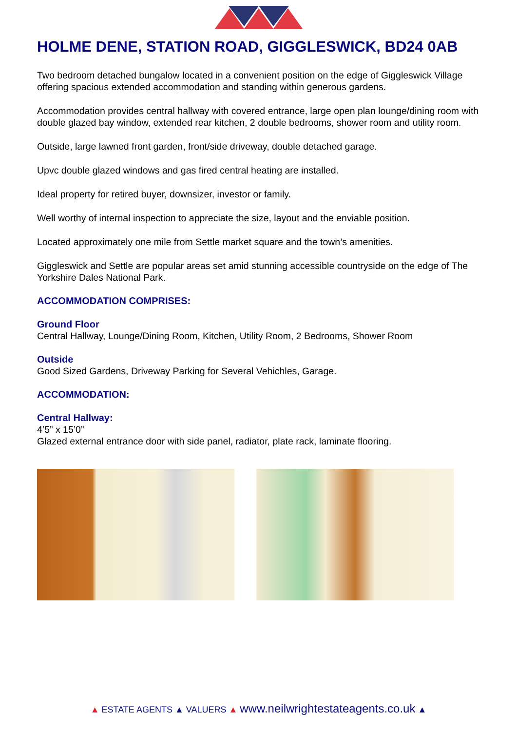HOLME DENE, STATION ROAD, GIGGLESWICK, BD24 0AB
Two bedroom detached bungalow located in a convenient position on the edge of Giggleswick Village offering spacious extended accommodation and standing within generous gardens.
Accommodation provides central hallway with covered entrance, large open plan lounge/dining room with double glazed bay window, extended rear kitchen, 2 double bedrooms, shower room and utility room.
Outside, large lawned front garden, front/side driveway, double detached garage.
Upvc double glazed windows and gas fired central heating are installed.
Ideal property for retired buyer, downsizer, investor or family.
Well worthy of internal inspection to appreciate the size, layout and the enviable position.
Located approximately one mile from Settle market square and the town’s amenities.
Giggleswick and Settle are popular areas set amid stunning accessible countryside on the edge of The Yorkshire Dales National Park.
ACCOMMODATION COMPRISES:
Ground Floor
Central Hallway, Lounge/Dining Room, Kitchen, Utility Room, 2 Bedrooms, Shower Room
Outside
Good Sized Gardens, Driveway Parking for Several Vehichles, Garage.
ACCOMMODATION:
Central Hallway:
4’5” x 15’0”
Glazed external entrance door with side panel, radiator, plate rack, laminate flooring.
▲ ESTATE AGENTS ▲ VALUERS ▲ www.neilwrightestateagents.co.uk ▲